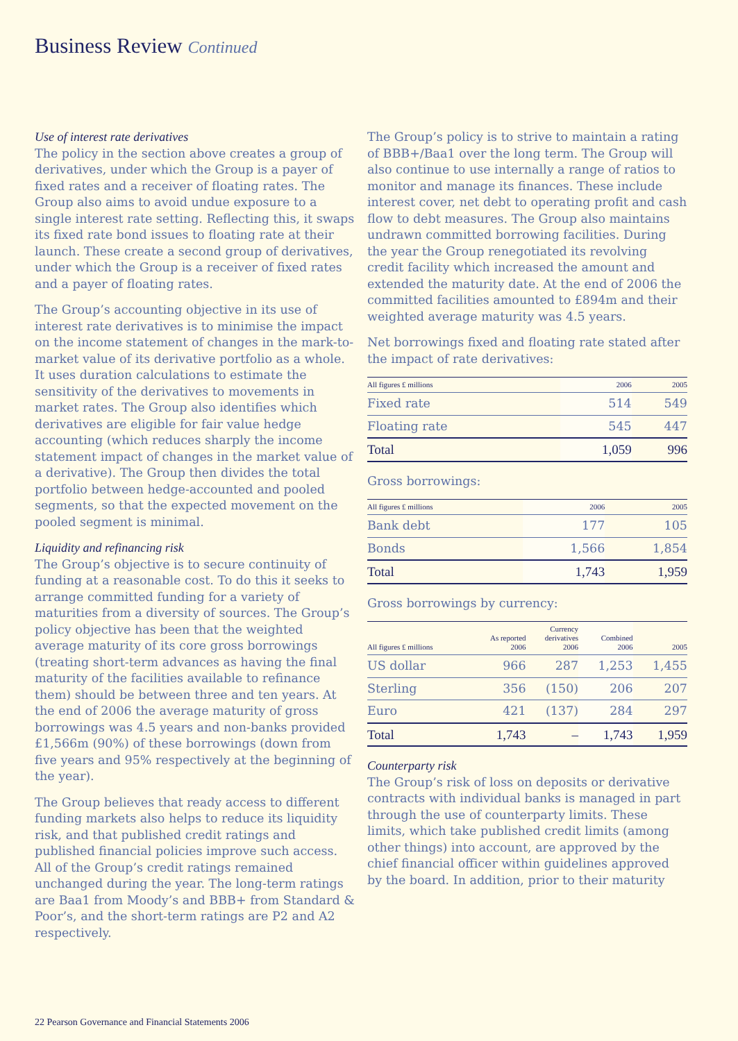Business Review Continued
Use of interest rate derivatives
The policy in the section above creates a group of derivatives, under which the Group is a payer of fixed rates and a receiver of floating rates. The Group also aims to avoid undue exposure to a single interest rate setting. Reflecting this, it swaps its fixed rate bond issues to floating rate at their launch. These create a second group of derivatives, under which the Group is a receiver of fixed rates and a payer of floating rates.
The Group’s accounting objective in its use of interest rate derivatives is to minimise the impact on the income statement of changes in the mark-to-market value of its derivative portfolio as a whole. It uses duration calculations to estimate the sensitivity of the derivatives to movements in market rates. The Group also identifies which derivatives are eligible for fair value hedge accounting (which reduces sharply the income statement impact of changes in the market value of a derivative). The Group then divides the total portfolio between hedge-accounted and pooled segments, so that the expected movement on the pooled segment is minimal.
Liquidity and refinancing risk
The Group’s objective is to secure continuity of funding at a reasonable cost. To do this it seeks to arrange committed funding for a variety of maturities from a diversity of sources. The Group’s policy objective has been that the weighted average maturity of its core gross borrowings (treating short-term advances as having the final maturity of the facilities available to refinance them) should be between three and ten years. At the end of 2006 the average maturity of gross borrowings was 4.5 years and non-banks provided £1,566m (90%) of these borrowings (down from five years and 95% respectively at the beginning of the year).
The Group believes that ready access to different funding markets also helps to reduce its liquidity risk, and that published credit ratings and published financial policies improve such access. All of the Group’s credit ratings remained unchanged during the year. The long-term ratings are Baa1 from Moody’s and BBB+ from Standard & Poor’s, and the short-term ratings are P2 and A2 respectively.
The Group’s policy is to strive to maintain a rating of BBB+/Baa1 over the long term. The Group will also continue to use internally a range of ratios to monitor and manage its finances. These include interest cover, net debt to operating profit and cash flow to debt measures. The Group also maintains undrawn committed borrowing facilities. During the year the Group renegotiated its revolving credit facility which increased the amount and extended the maturity date. At the end of 2006 the committed facilities amounted to £894m and their weighted average maturity was 4.5 years.
Net borrowings fixed and floating rate stated after the impact of rate derivatives:
| All figures £ millions | 2006 | 2005 |
| --- | --- | --- |
| Fixed rate | 514 | 549 |
| Floating rate | 545 | 447 |
| Total | 1,059 | 996 |
Gross borrowings:
| All figures £ millions | 2006 | 2005 |
| --- | --- | --- |
| Bank debt | 177 | 105 |
| Bonds | 1,566 | 1,854 |
| Total | 1,743 | 1,959 |
Gross borrowings by currency:
| All figures £ millions | As reported 2006 | Currency derivatives 2006 | Combined 2006 | 2005 |
| --- | --- | --- | --- | --- |
| US dollar | 966 | 287 | 1,253 | 1,455 |
| Sterling | 356 | (150) | 206 | 207 |
| Euro | 421 | (137) | 284 | 297 |
| Total | 1,743 | – | 1,743 | 1,959 |
Counterparty risk
The Group’s risk of loss on deposits or derivative contracts with individual banks is managed in part through the use of counterparty limits. These limits, which take published credit limits (among other things) into account, are approved by the chief financial officer within guidelines approved by the board. In addition, prior to their maturity
22 Pearson Governance and Financial Statements 2006